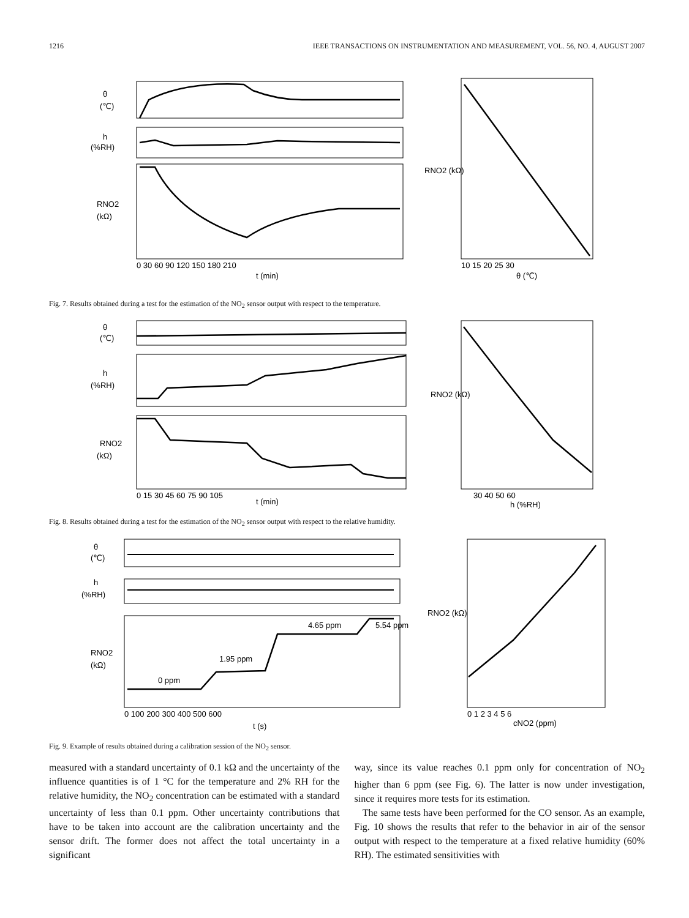1216 IEEE TRANSACTIONS ON INSTRUMENTATION AND MEASUREMENT, VOL. 56, NO. 4, AUGUST 2007
θ
(℃)
h
(%RH)
RNO2
(kΩ)
0 30 60 90 120 150 180 210
t (min)
RNO2 (kΩ)
10 15 20 25 30
θ (℃)
Fig. 7. Results obtained during a test for the estimation of the NO<sub>2</sub> sensor output with respect to the temperature.
θ
(℃)
h
(%RH)
RNO2
(kΩ)
0 15 30 45 60 75 90 105
t (min)
RNO2 (kΩ)
30 40 50 60
h (%RH)
Fig. 8. Results obtained during a test for the estimation of the NO<sub>2</sub> sensor output with respect to the relative humidity.
θ
(℃)
h
(%RH)
RNO2
(kΩ)
0 ppm
1.95 ppm
4.65 ppm
5.54 ppm
0 100 200 300 400 500 600
t (s)
RNO2 (kΩ)
0 1 2 3 4 5 6
cNO2 (ppm)
Fig. 9. Example of results obtained during a calibration session of the NO<sub>2</sub> sensor.
measured with a standard uncertainty of 0.1 kΩ and the uncertainty of the influence quantities is of 1 °C for the temperature and 2% RH for the relative humidity, the NO<sub>2</sub> concentration can be estimated with a standard uncertainty of less than 0.1 ppm. Other uncertainty contributions that have to be taken into account are the calibration uncertainty and the sensor drift. The former does not affect the total uncertainty in a significant
way, since its value reaches 0.1 ppm only for concentration of NO<sub>2</sub> higher than 6 ppm (see Fig. 6). The latter is now under investigation, since it requires more tests for its estimation.
The same tests have been performed for the CO sensor. As an example, Fig. 10 shows the results that refer to the behavior in air of the sensor output with respect to the temperature at a fixed relative humidity (60% RH). The estimated sensitivities with